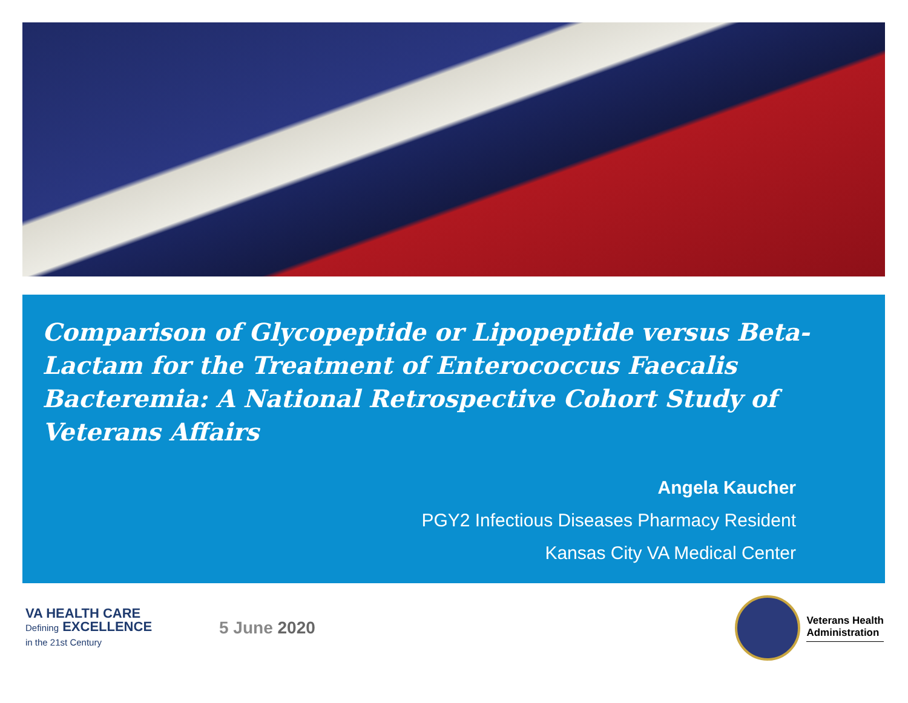Comparison of Glycopeptide or Lipopeptide versus Beta-Lactam for the Treatment of Enterococcus Faecalis Bacteremia: A National Retrospective Cohort Study of Veterans Affairs
Angela Kaucher
PGY2 Infectious Diseases Pharmacy Resident
Kansas City VA Medical Center
VA HEALTH CARE Defining EXCELLENCE in the 21st Century
5 June 2020
Veterans Health
Administration